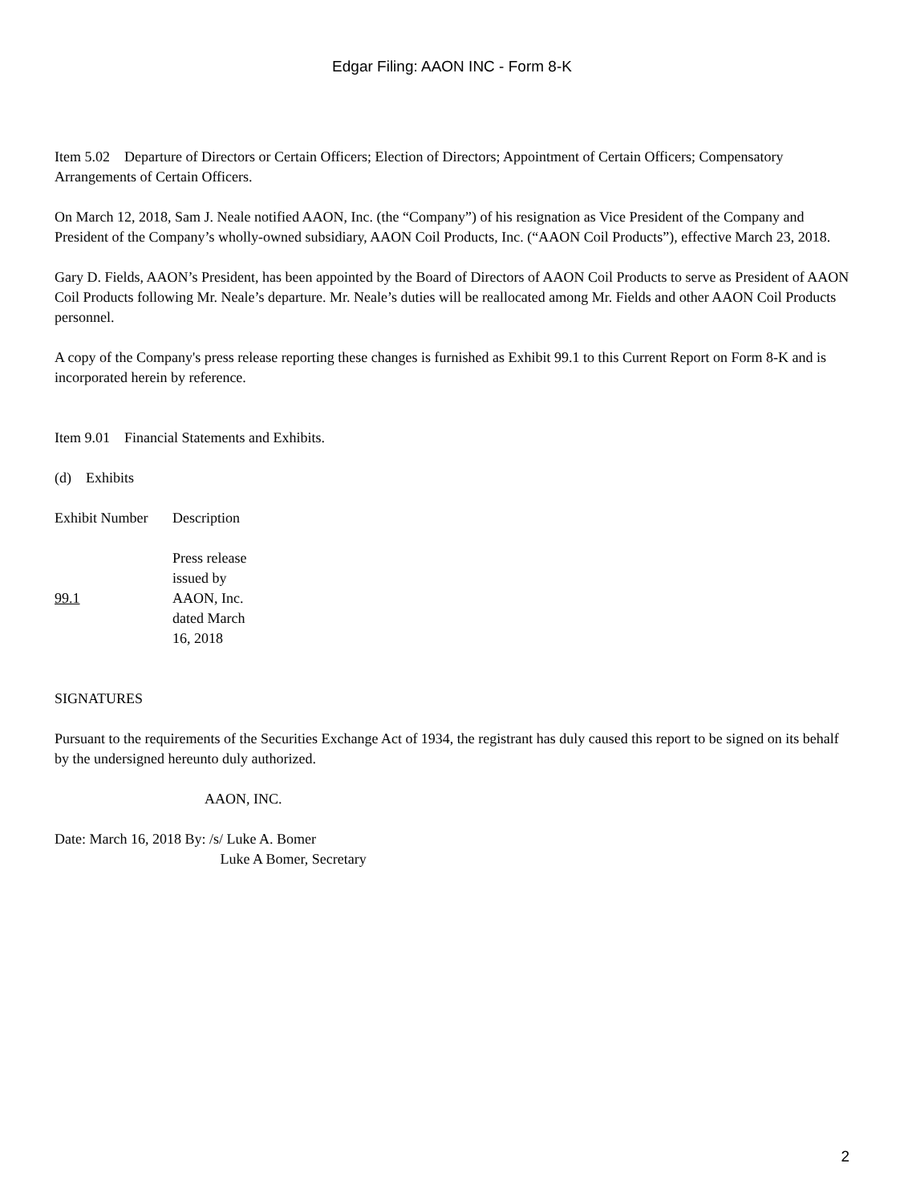Edgar Filing: AAON INC - Form 8-K
Item 5.02 Departure of Directors or Certain Officers; Election of Directors; Appointment of Certain Officers; Compensatory Arrangements of Certain Officers.
On March 12, 2018, Sam J. Neale notified AAON, Inc. (the “Company”) of his resignation as Vice President of the Company and President of the Company’s wholly-owned subsidiary, AAON Coil Products, Inc. (“AAON Coil Products”), effective March 23, 2018.
Gary D. Fields, AAON’s President, has been appointed by the Board of Directors of AAON Coil Products to serve as President of AAON Coil Products following Mr. Neale’s departure. Mr. Neale’s duties will be reallocated among Mr. Fields and other AAON Coil Products personnel.
A copy of the Company's press release reporting these changes is furnished as Exhibit 99.1 to this Current Report on Form 8-K and is incorporated herein by reference.
Item 9.01 Financial Statements and Exhibits.
(d) Exhibits
| Exhibit Number | Description |
| 99.1 | Press release issued by AAON, Inc. dated March 16, 2018 |
SIGNATURES
Pursuant to the requirements of the Securities Exchange Act of 1934, the registrant has duly caused this report to be signed on its behalf by the undersigned hereunto duly authorized.
AAON, INC.
| Date: | March 16, 2018 | By: | /s/ Luke A. Bomer |
| | | | Luke A Bomer, Secretary |
2